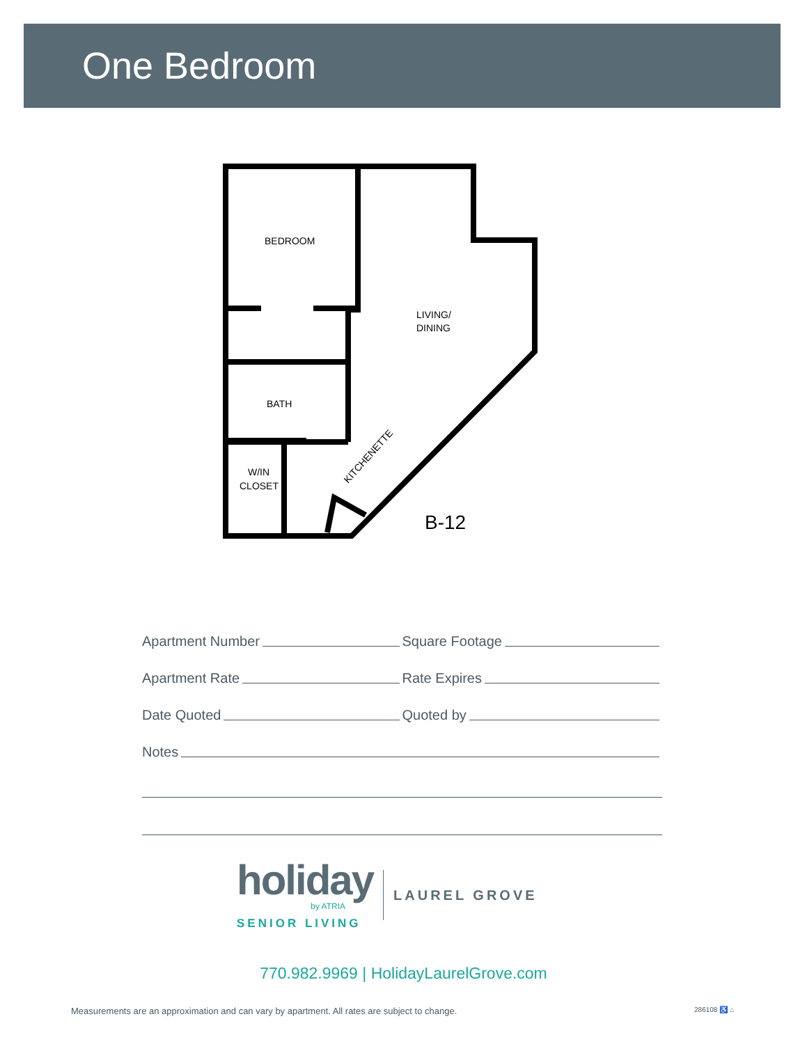One Bedroom
BEDROOM
LIVING/
DINING
BATH
W/IN
CLOSET
KITCHENETTE
B-12
Apartment Number
Square Footage
Apartment Rate
Rate Expires
Date Quoted
Quoted by
Notes
holiday
by ATRIA
SENIOR LIVING
LAUREL GROVE
770.982.9969 | HolidayLaurelGrove.com
Measurements are an approximation and can vary by apartment. All rates are subject to change. 286108 ♿ ⌂